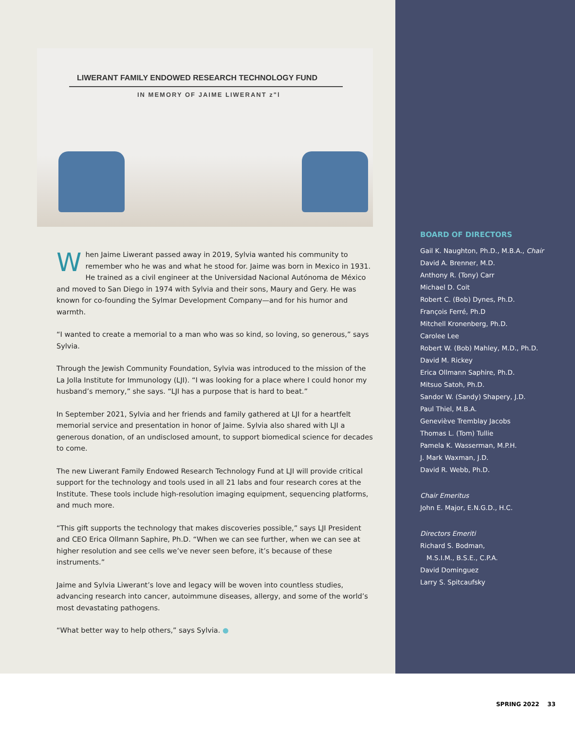LIWERANT FAMILY ENDOWED RESEARCH TECHNOLOGY FUND
IN MEMORY OF JAIME LIWERANT z"l
When Jaime Liwerant passed away in 2019, Sylvia wanted his community to remember who he was and what he stood for. Jaime was born in Mexico in 1931. He trained as a civil engineer at the Universidad Nacional Autónoma de México and moved to San Diego in 1974 with Sylvia and their sons, Maury and Gery. He was known for co-founding the Sylmar Development Company—and for his humor and warmth.
“I wanted to create a memorial to a man who was so kind, so loving, so generous,” says Sylvia.
Through the Jewish Community Foundation, Sylvia was introduced to the mission of the La Jolla Institute for Immunology (LJI). “I was looking for a place where I could honor my husband’s memory,” she says. “LJI has a purpose that is hard to beat.”
In September 2021, Sylvia and her friends and family gathered at LJI for a heartfelt memorial service and presentation in honor of Jaime. Sylvia also shared with LJI a generous donation, of an undisclosed amount, to support biomedical science for decades to come.
The new Liwerant Family Endowed Research Technology Fund at LJI will provide critical support for the technology and tools used in all 21 labs and four research cores at the Institute. These tools include high-resolution imaging equipment, sequencing platforms, and much more.
“This gift supports the technology that makes discoveries possible,” says LJI President and CEO Erica Ollmann Saphire, Ph.D. “When we can see further, when we can see at higher resolution and see cells we’ve never seen before, it’s because of these instruments.”
Jaime and Sylvia Liwerant’s love and legacy will be woven into countless studies, advancing research into cancer, autoimmune diseases, allergy, and some of the world’s most devastating pathogens.
“What better way to help others,” says Sylvia. ●
BOARD OF DIRECTORS
Gail K. Naughton, Ph.D., M.B.A., Chair
David A. Brenner, M.D.
Anthony R. (Tony) Carr
Michael D. Coit
Robert C. (Bob) Dynes, Ph.D.
François Ferré, Ph.D
Mitchell Kronenberg, Ph.D.
Carolee Lee
Robert W. (Bob) Mahley, M.D., Ph.D.
David M. Rickey
Erica Ollmann Saphire, Ph.D.
Mitsuo Satoh, Ph.D.
Sandor W. (Sandy) Shapery, J.D.
Paul Thiel, M.B.A.
Geneviève Tremblay Jacobs
Thomas L. (Tom) Tullie
Pamela K. Wasserman, M.P.H.
J. Mark Waxman, J.D.
David R. Webb, Ph.D.
Chair Emeritus
John E. Major, E.N.G.D., H.C.
Directors Emeriti
Richard S. Bodman,
M.S.I.M., B.S.E., C.P.A.
David Dominguez
Larry S. Spitcaufsky
SPRING 2022 33